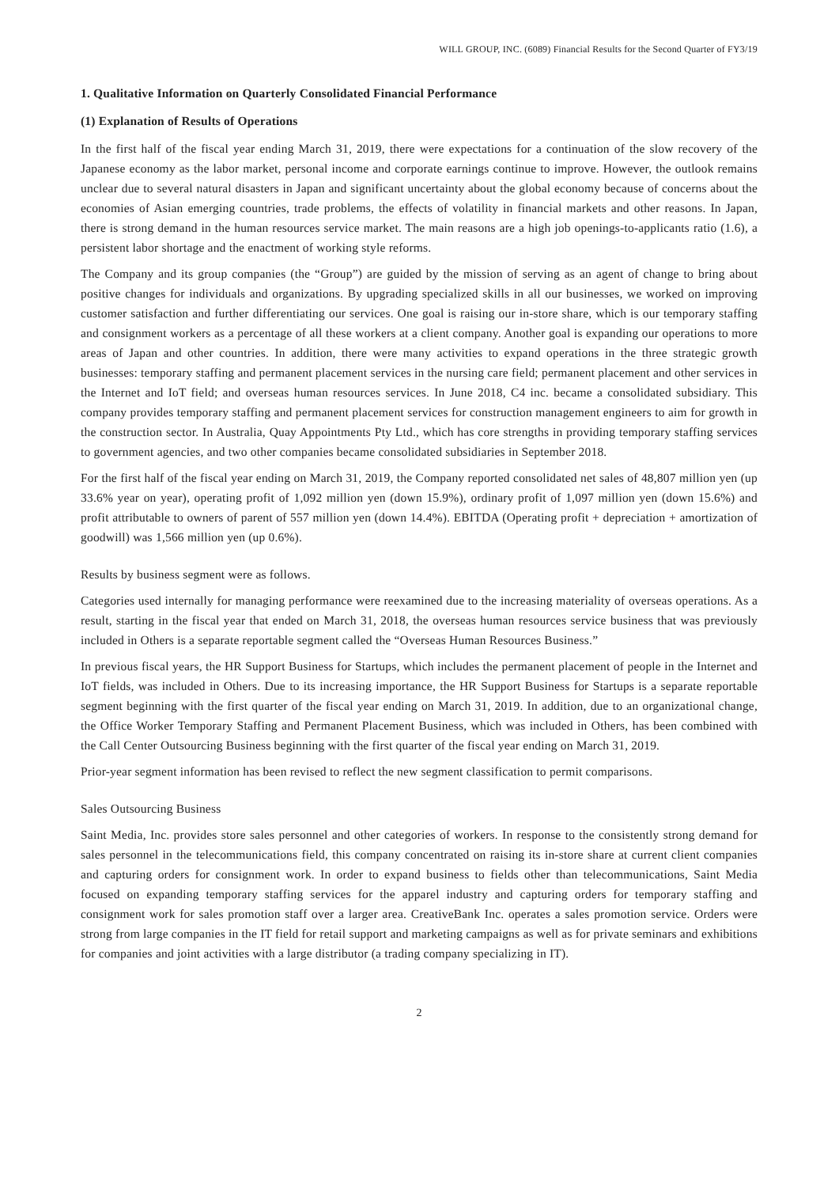WILL GROUP, INC. (6089) Financial Results for the Second Quarter of FY3/19
1. Qualitative Information on Quarterly Consolidated Financial Performance
(1) Explanation of Results of Operations
In the first half of the fiscal year ending March 31, 2019, there were expectations for a continuation of the slow recovery of the Japanese economy as the labor market, personal income and corporate earnings continue to improve. However, the outlook remains unclear due to several natural disasters in Japan and significant uncertainty about the global economy because of concerns about the economies of Asian emerging countries, trade problems, the effects of volatility in financial markets and other reasons. In Japan, there is strong demand in the human resources service market. The main reasons are a high job openings-to-applicants ratio (1.6), a persistent labor shortage and the enactment of working style reforms.
The Company and its group companies (the “Group”) are guided by the mission of serving as an agent of change to bring about positive changes for individuals and organizations. By upgrading specialized skills in all our businesses, we worked on improving customer satisfaction and further differentiating our services. One goal is raising our in-store share, which is our temporary staffing and consignment workers as a percentage of all these workers at a client company. Another goal is expanding our operations to more areas of Japan and other countries. In addition, there were many activities to expand operations in the three strategic growth businesses: temporary staffing and permanent placement services in the nursing care field; permanent placement and other services in the Internet and IoT field; and overseas human resources services. In June 2018, C4 inc. became a consolidated subsidiary. This company provides temporary staffing and permanent placement services for construction management engineers to aim for growth in the construction sector. In Australia, Quay Appointments Pty Ltd., which has core strengths in providing temporary staffing services to government agencies, and two other companies became consolidated subsidiaries in September 2018.
For the first half of the fiscal year ending on March 31, 2019, the Company reported consolidated net sales of 48,807 million yen (up 33.6% year on year), operating profit of 1,092 million yen (down 15.9%), ordinary profit of 1,097 million yen (down 15.6%) and profit attributable to owners of parent of 557 million yen (down 14.4%). EBITDA (Operating profit + depreciation + amortization of goodwill) was 1,566 million yen (up 0.6%).
Results by business segment were as follows.
Categories used internally for managing performance were reexamined due to the increasing materiality of overseas operations. As a result, starting in the fiscal year that ended on March 31, 2018, the overseas human resources service business that was previously included in Others is a separate reportable segment called the “Overseas Human Resources Business.”
In previous fiscal years, the HR Support Business for Startups, which includes the permanent placement of people in the Internet and IoT fields, was included in Others. Due to its increasing importance, the HR Support Business for Startups is a separate reportable segment beginning with the first quarter of the fiscal year ending on March 31, 2019. In addition, due to an organizational change, the Office Worker Temporary Staffing and Permanent Placement Business, which was included in Others, has been combined with the Call Center Outsourcing Business beginning with the first quarter of the fiscal year ending on March 31, 2019.
Prior-year segment information has been revised to reflect the new segment classification to permit comparisons.
Sales Outsourcing Business
Saint Media, Inc. provides store sales personnel and other categories of workers. In response to the consistently strong demand for sales personnel in the telecommunications field, this company concentrated on raising its in-store share at current client companies and capturing orders for consignment work. In order to expand business to fields other than telecommunications, Saint Media focused on expanding temporary staffing services for the apparel industry and capturing orders for temporary staffing and consignment work for sales promotion staff over a larger area. CreativeBank Inc. operates a sales promotion service. Orders were strong from large companies in the IT field for retail support and marketing campaigns as well as for private seminars and exhibitions for companies and joint activities with a large distributor (a trading company specializing in IT).
2